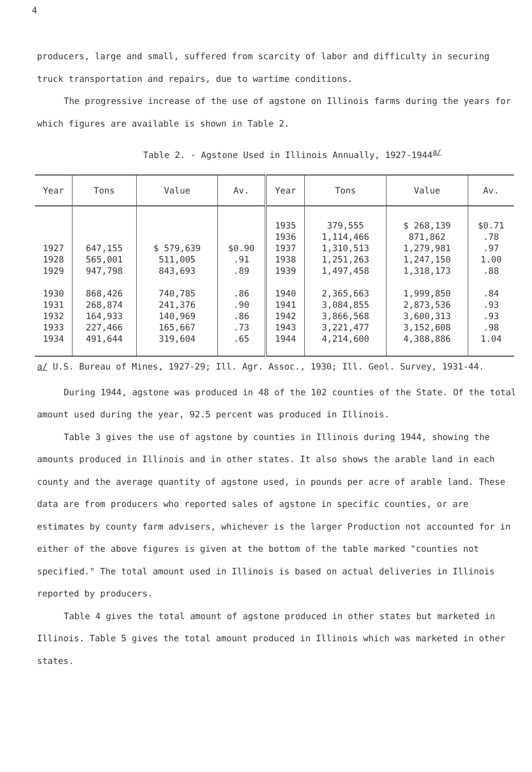4
producers, large and small, suffered from scarcity of labor and difficulty in securing truck transportation and repairs, due to wartime conditions.
The progressive increase of the use of agstone on Illinois farms during the years for which figures are available is shown in Table 2.
Table 2. - Agstone Used in Illinois Annually, 1927-1944<sup>a/</sup>
| Year | Tons | Value | Av. | Year | Tons | Value | Av. |
| --- | --- | --- | --- | --- | --- | --- | --- |
| 1927 1928 1929 1930 1931 1932 1933 1934 | 647,155 565,001 947,798 868,426 268,874 164,933 227,466 491,644 | $ 579,639 511,005 843,693 740,785 241,376 140,969 165,667 319,604 | $0.90 .91 .89 .86 .90 .86 .73 .65 | 1935 1936 1937 1938 1939 1940 1941 1942 1943 1944 | 379,555 1,114,466 1,310,513 1,251,263 1,497,458 2,365,663 3,084,855 3,866,568 3,221,477 4,214,600 | $ 268,139 871,862 1,279,981 1,247,150 1,318,173 1,999,850 2,873,536 3,600,313 3,152,608 4,388,886 | $0.71 .78 .97 1.00 .88 .84 .93 .93 .98 1.04 |
a/ U.S. Bureau of Mines, 1927-29; Ill. Agr. Assoc., 1930; Ill. Geol. Survey, 1931-44.
During 1944, agstone was produced in 48 of the 102 counties of the State. Of the total amount used during the year, 92.5 percent was produced in Illinois.
Table 3 gives the use of agstone by counties in Illinois during 1944, showing the amounts produced in Illinois and in other states. It also shows the arable land in each county and the average quantity of agstone used, in pounds per acre of arable land. These data are from producers who reported sales of agstone in specific counties, or are estimates by county farm advisers, whichever is the larger Production not accounted for in either of the above figures is given at the bottom of the table marked "counties not specified." The total amount used in Illinois is based on actual deliveries in Illinois reported by producers.
Table 4 gives the total amount of agstone produced in other states but marketed in Illinois. Table 5 gives the total amount produced in Illinois which was marketed in other states.